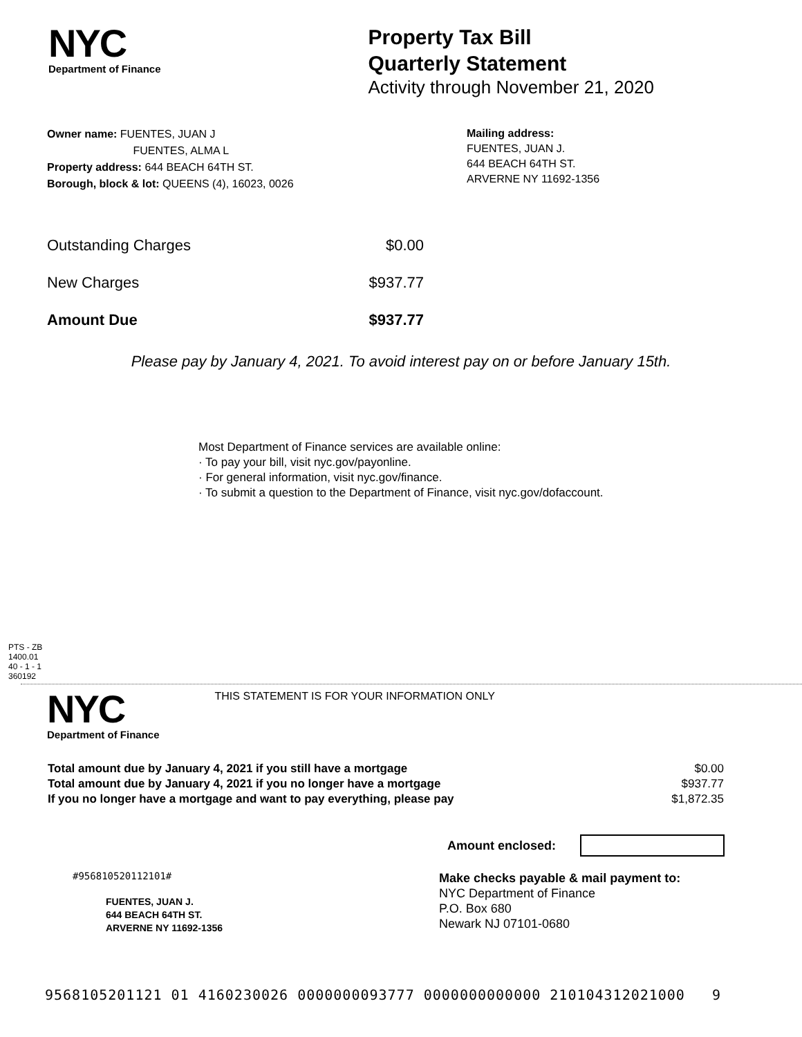NYC
Department of Finance
Property Tax Bill
Quarterly Statement
Activity through November 21, 2020
Owner name: FUENTES, JUAN J
FUENTES, ALMA L
Property address: 644 BEACH 64TH ST.
Borough, block & lot: QUEENS (4), 16023, 0026
Mailing address:
FUENTES, JUAN J.
644 BEACH 64TH ST.
ARVERNE NY 11692-1356
| Outstanding Charges | $0.00 |
| New Charges | $937.77 |
| Amount Due | $937.77 |
Please pay by January 4, 2021. To avoid interest pay on or before January 15th.
Most Department of Finance services are available online:
· To pay your bill, visit nyc.gov/payonline.
· For general information, visit nyc.gov/finance.
· To submit a question to the Department of Finance, visit nyc.gov/dofaccount.
PTS - ZB
1400.01
40 - 1 - 1
360192
NYC
Department of Finance
THIS STATEMENT IS FOR YOUR INFORMATION ONLY
| Total amount due by January 4, 2021 if you still have a mortgage | $0.00 |
| Total amount due by January 4, 2021 if you no longer have a mortgage | $937.77 |
| If you no longer have a mortgage and want to pay everything, please pay | $1,872.35 |
Amount enclosed:
#956810520112101#
FUENTES, JUAN J.
644 BEACH 64TH ST.
ARVERNE NY 11692-1356
Make checks payable & mail payment to:
NYC Department of Finance
P.O. Box 680
Newark NJ 07101-0680
9568105201121 01 4160230026 0000000093777 0000000000000 210104312021000 9